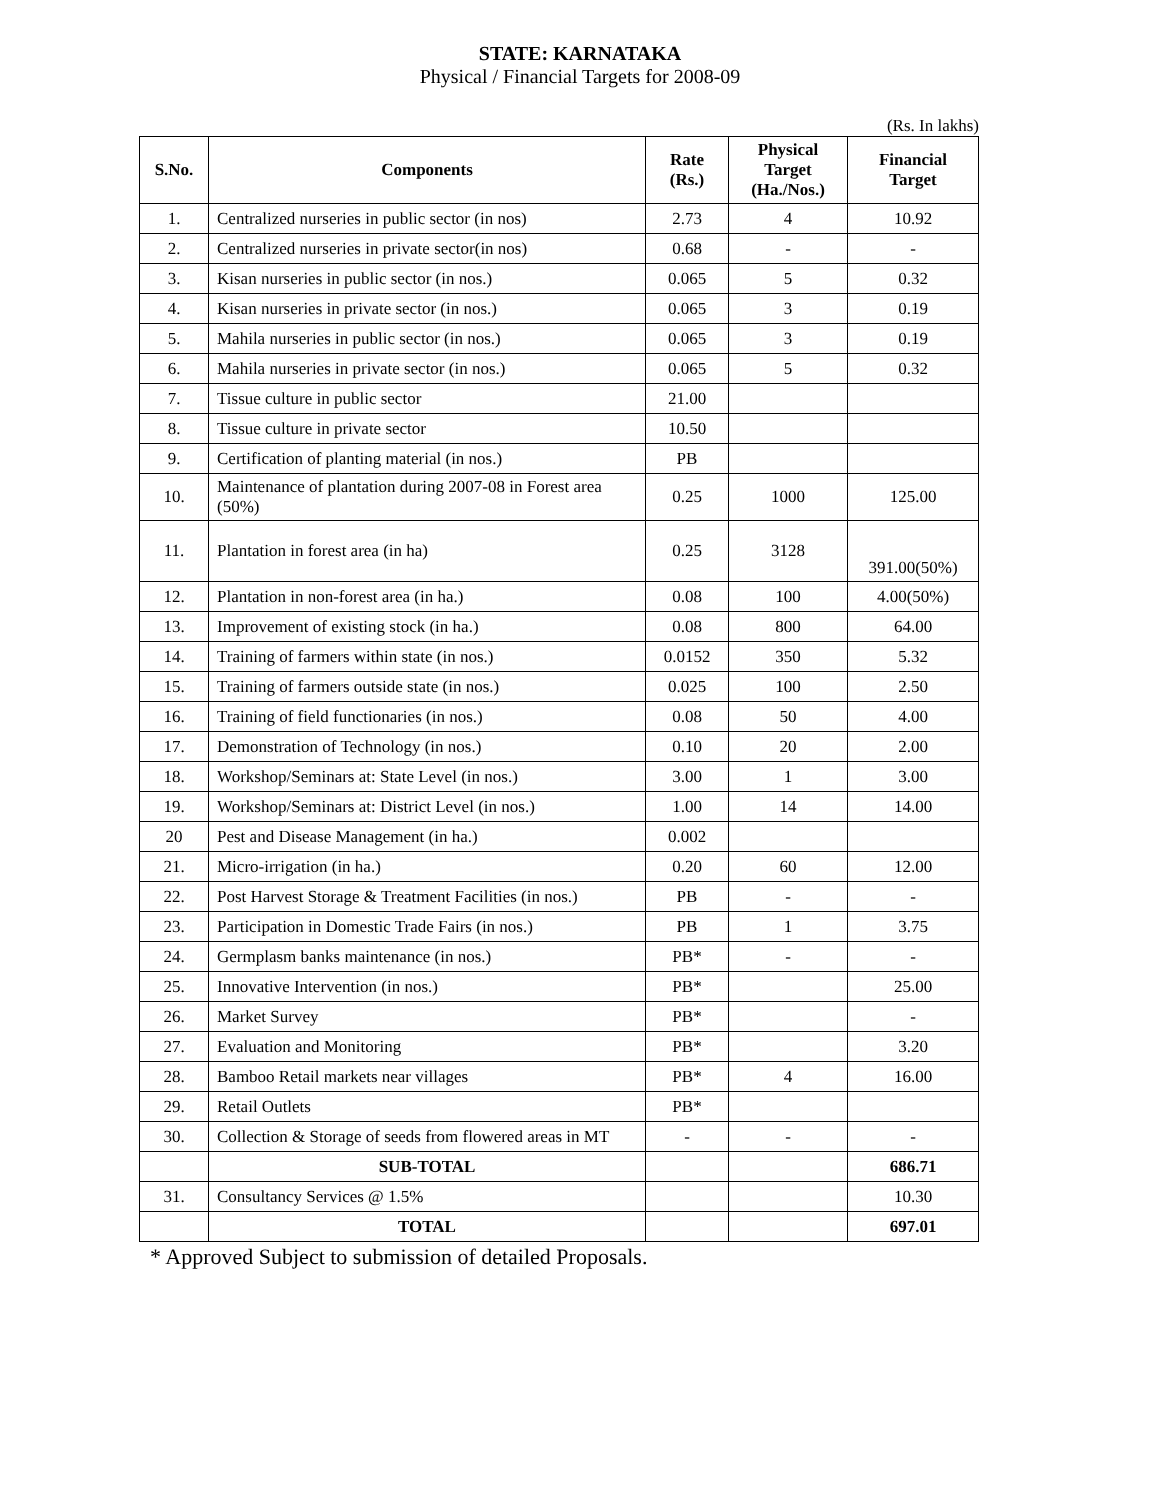STATE: KARNATAKA
Physical / Financial Targets for 2008-09
(Rs. In lakhs)
| S.No. | Components | Rate (Rs.) | Physical Target (Ha./Nos.) | Financial Target |
| --- | --- | --- | --- | --- |
| 1. | Centralized nurseries in public sector (in nos) | 2.73 | 4 | 10.92 |
| 2. | Centralized nurseries in private sector(in nos) | 0.68 | - | - |
| 3. | Kisan nurseries in public sector (in nos.) | 0.065 | 5 | 0.32 |
| 4. | Kisan nurseries in private sector (in nos.) | 0.065 | 3 | 0.19 |
| 5. | Mahila nurseries in public sector (in nos.) | 0.065 | 3 | 0.19 |
| 6. | Mahila nurseries in private sector (in nos.) | 0.065 | 5 | 0.32 |
| 7. | Tissue culture in public sector | 21.00 | | |
| 8. | Tissue culture in private sector | 10.50 | | |
| 9. | Certification of planting material (in nos.) | PB | | |
| 10. | Maintenance of plantation during 2007-08 in Forest area (50%) | 0.25 | 1000 | 125.00 |
| 11. | Plantation in forest area (in ha) | 0.25 | 3128 | 391.00(50%) |
| 12. | Plantation in non-forest area (in ha.) | 0.08 | 100 | 4.00(50%) |
| 13. | Improvement of existing stock (in ha.) | 0.08 | 800 | 64.00 |
| 14. | Training of farmers within state (in nos.) | 0.0152 | 350 | 5.32 |
| 15. | Training of farmers outside state (in nos.) | 0.025 | 100 | 2.50 |
| 16. | Training of field functionaries (in nos.) | 0.08 | 50 | 4.00 |
| 17. | Demonstration of Technology (in nos.) | 0.10 | 20 | 2.00 |
| 18. | Workshop/Seminars at: State Level (in nos.) | 3.00 | 1 | 3.00 |
| 19. | Workshop/Seminars at: District Level (in nos.) | 1.00 | 14 | 14.00 |
| 20 | Pest and Disease Management (in ha.) | 0.002 | | |
| 21. | Micro-irrigation (in ha.) | 0.20 | 60 | 12.00 |
| 22. | Post Harvest Storage & Treatment Facilities (in nos.) | PB | - | - |
| 23. | Participation in Domestic Trade Fairs (in nos.) | PB | 1 | 3.75 |
| 24. | Germplasm banks maintenance (in nos.) | PB* | - | - |
| 25. | Innovative Intervention (in nos.) | PB* | | 25.00 |
| 26. | Market Survey | PB* | | - |
| 27. | Evaluation and Monitoring | PB* | | 3.20 |
| 28. | Bamboo Retail markets near villages | PB* | 4 | 16.00 |
| 29. | Retail Outlets | PB* | | |
| 30. | Collection & Storage of seeds from flowered areas in MT | - | - | - |
| | SUB-TOTAL | | | 686.71 |
| 31. | Consultancy Services @ 1.5% | | | 10.30 |
| | TOTAL | | | 697.01 |
* Approved Subject to submission of detailed Proposals.